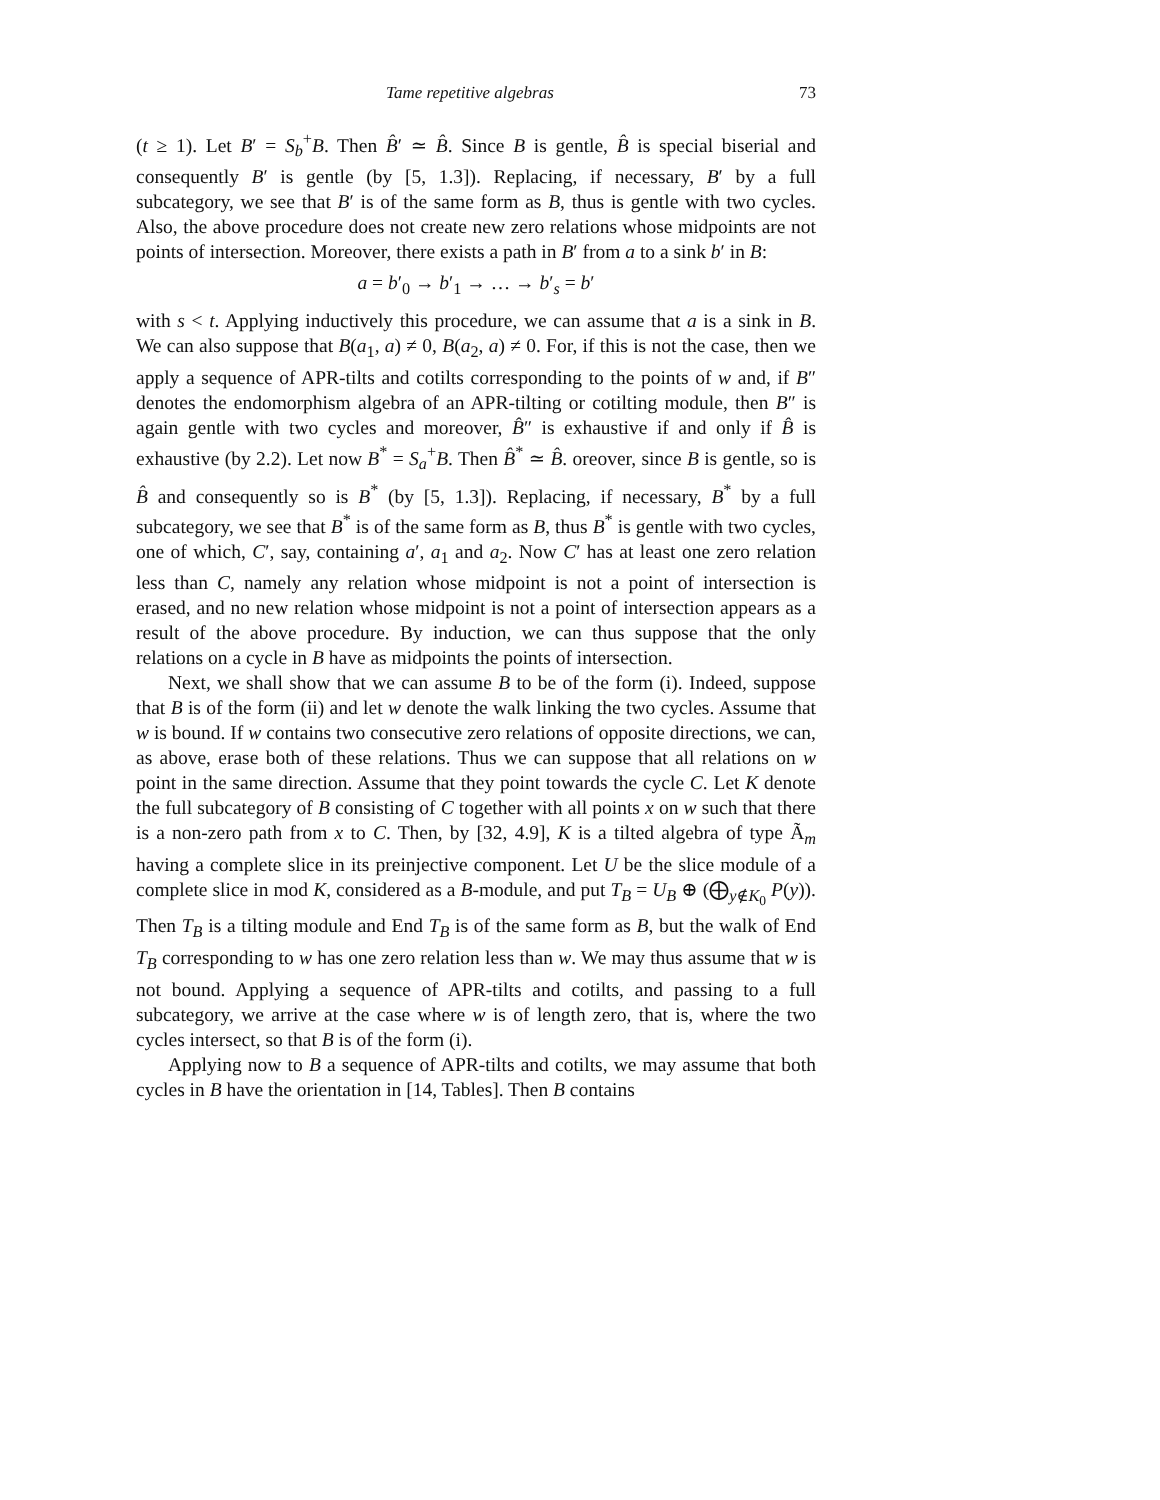Tame repetitive algebras 73
(t ≥ 1). Let B′ = S<sub>b</sub><sup>+</sup>B. Then B̂′ ≃ B̂. Since B is gentle, B̂ is special biserial and consequently B′ is gentle (by [5, 1.3]). Replacing, if necessary, B′ by a full subcategory, we see that B′ is of the same form as B, thus is gentle with two cycles. Also, the above procedure does not create new zero relations whose midpoints are not points of intersection. Moreover, there exists a path in B′ from a to a sink b′ in B:
a = b′<sub>0</sub> → b′<sub>1</sub> → … → b′<sub>s</sub> = b′
with s < t. Applying inductively this procedure, we can assume that a is a sink in B. We can also suppose that B(a<sub>1</sub>, a) ≠ 0, B(a<sub>2</sub>, a) ≠ 0. For, if this is not the case, then we apply a sequence of APR-tilts and cotilts corresponding to the points of w and, if B″ denotes the endomorphism algebra of an APR-tilting or cotilting module, then B″ is again gentle with two cycles and moreover, B̂″ is exhaustive if and only if B̂ is exhaustive (by 2.2). Let now B<sup>*</sup> = S<sub>a</sub><sup>+</sup>B. Then B̂<sup>*</sup> ≃ B̂. oreover, since B is gentle, so is B̂ and consequently so is B<sup>*</sup> (by [5, 1.3]). Replacing, if necessary, B<sup>*</sup> by a full subcategory, we see that B<sup>*</sup> is of the same form as B, thus B<sup>*</sup> is gentle with two cycles, one of which, C′, say, containing a′, a<sub>1</sub> and a<sub>2</sub>. Now C′ has at least one zero relation less than C, namely any relation whose midpoint is not a point of intersection is erased, and no new relation whose midpoint is not a point of intersection appears as a result of the above procedure. By induction, we can thus suppose that the only relations on a cycle in B have as midpoints the points of intersection.
Next, we shall show that we can assume B to be of the form (i). Indeed, suppose that B is of the form (ii) and let w denote the walk linking the two cycles. Assume that w is bound. If w contains two consecutive zero relations of opposite directions, we can, as above, erase both of these relations. Thus we can suppose that all relations on w point in the same direction. Assume that they point towards the cycle C. Let K denote the full subcategory of B consisting of C together with all points x on w such that there is a non-zero path from x to C. Then, by [32, 4.9], K is a tilted algebra of type Ã<sub>m</sub> having a complete slice in its preinjective component. Let U be the slice module of a complete slice in mod K, considered as a B-module, and put T<sub>B</sub> = U<sub>B</sub> ⊕ (⨁<sub>y∉K<sub>0</sub></sub> P(y)). Then T<sub>B</sub> is a tilting module and End T<sub>B</sub> is of the same form as B, but the walk of End T<sub>B</sub> corresponding to w has one zero relation less than w. We may thus assume that w is not bound. Applying a sequence of APR-tilts and cotilts, and passing to a full subcategory, we arrive at the case where w is of length zero, that is, where the two cycles intersect, so that B is of the form (i).
Applying now to B a sequence of APR-tilts and cotilts, we may assume that both cycles in B have the orientation in [14, Tables]. Then B contains